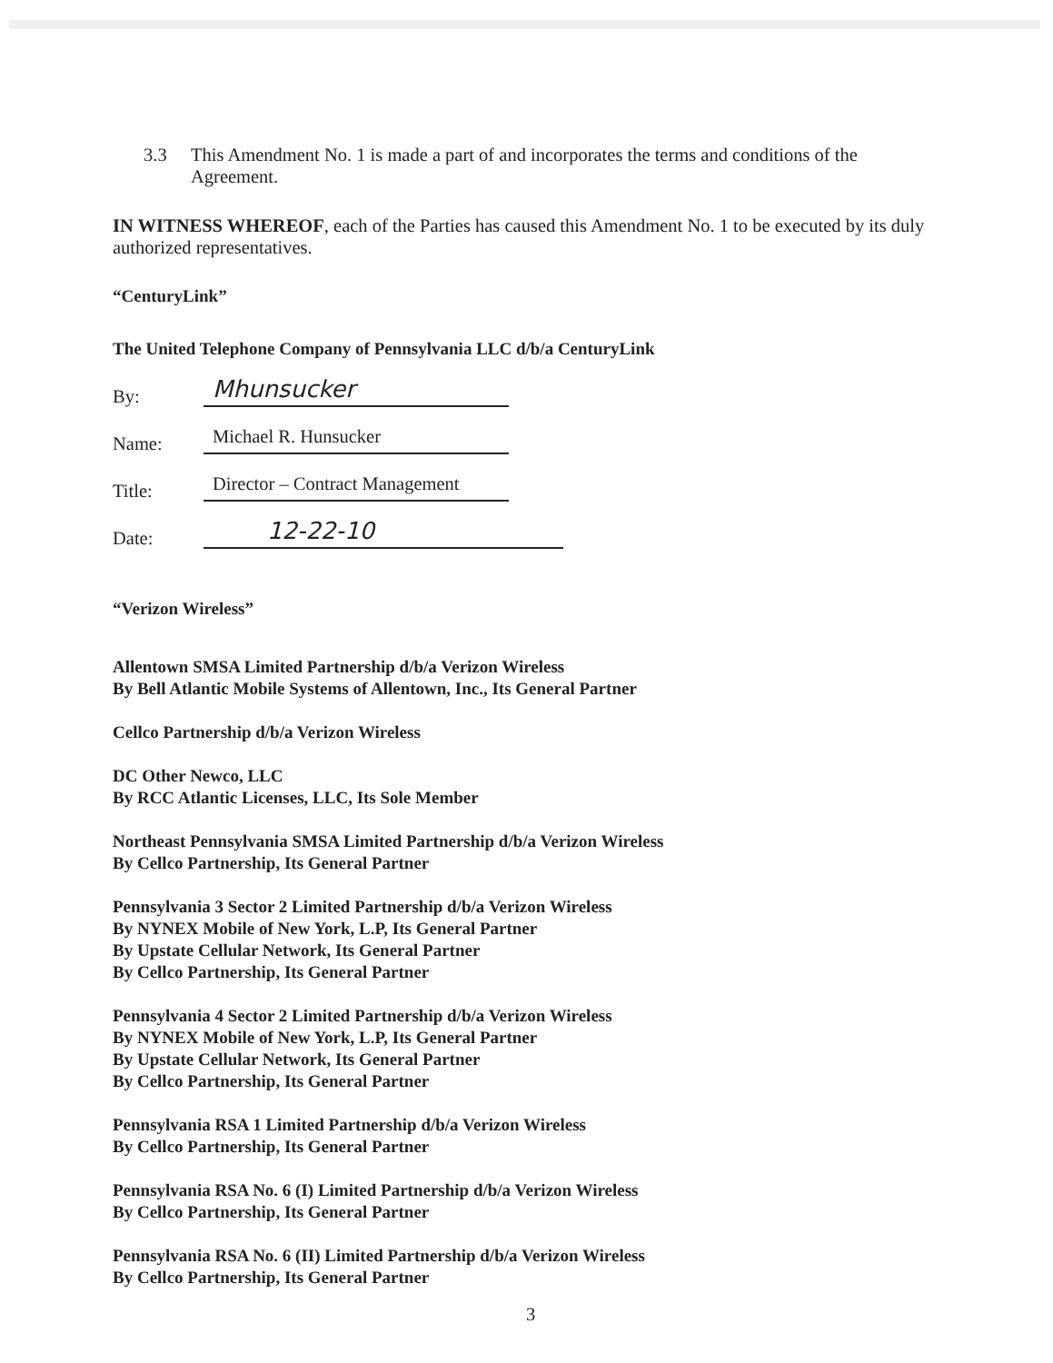3.3 This Amendment No. 1 is made a part of and incorporates the terms and conditions of the Agreement.
IN WITNESS WHEREOF, each of the Parties has caused this Amendment No. 1 to be executed by its duly authorized representatives.
“CenturyLink”
The United Telephone Company of Pennsylvania LLC d/b/a CenturyLink
By: Mhunsucker
Name: Michael R. Hunsucker
Title: Director – Contract Management
Date: 12-22-10
“Verizon Wireless”
Allentown SMSA Limited Partnership d/b/a Verizon Wireless
By Bell Atlantic Mobile Systems of Allentown, Inc., Its General Partner
Cellco Partnership d/b/a Verizon Wireless
DC Other Newco, LLC
By RCC Atlantic Licenses, LLC, Its Sole Member
Northeast Pennsylvania SMSA Limited Partnership d/b/a Verizon Wireless
By Cellco Partnership, Its General Partner
Pennsylvania 3 Sector 2 Limited Partnership d/b/a Verizon Wireless
By NYNEX Mobile of New York, L.P, Its General Partner
By Upstate Cellular Network, Its General Partner
By Cellco Partnership, Its General Partner
Pennsylvania 4 Sector 2 Limited Partnership d/b/a Verizon Wireless
By NYNEX Mobile of New York, L.P, Its General Partner
By Upstate Cellular Network, Its General Partner
By Cellco Partnership, Its General Partner
Pennsylvania RSA 1 Limited Partnership d/b/a Verizon Wireless
By Cellco Partnership, Its General Partner
Pennsylvania RSA No. 6 (I) Limited Partnership d/b/a Verizon Wireless
By Cellco Partnership, Its General Partner
Pennsylvania RSA No. 6 (II) Limited Partnership d/b/a Verizon Wireless
By Cellco Partnership, Its General Partner
3